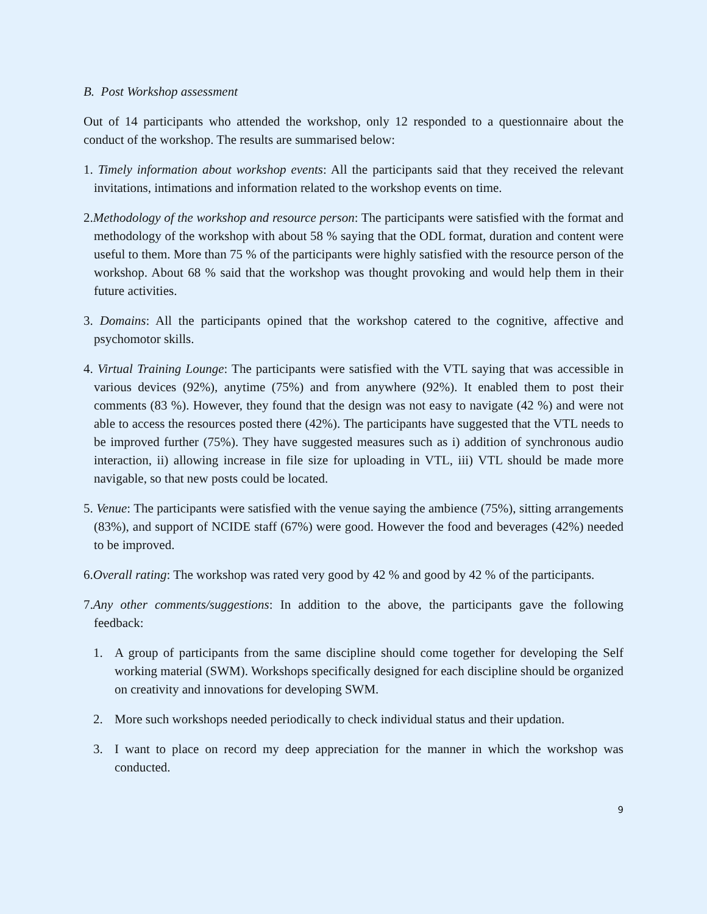B. Post Workshop assessment
Out of 14 participants who attended the workshop, only 12 responded to a questionnaire about the conduct of the workshop. The results are summarised below:
1. Timely information about workshop events: All the participants said that they received the relevant invitations, intimations and information related to the workshop events on time.
2.Methodology of the workshop and resource person: The participants were satisfied with the format and methodology of the workshop with about 58 % saying that the ODL format, duration and content were useful to them. More than 75 % of the participants were highly satisfied with the resource person of the workshop. About 68 % said that the workshop was thought provoking and would help them in their future activities.
3. Domains: All the participants opined that the workshop catered to the cognitive, affective and psychomotor skills.
4. Virtual Training Lounge: The participants were satisfied with the VTL saying that was accessible in various devices (92%), anytime (75%) and from anywhere (92%). It enabled them to post their comments (83 %). However, they found that the design was not easy to navigate (42 %) and were not able to access the resources posted there (42%). The participants have suggested that the VTL needs to be improved further (75%). They have suggested measures such as i) addition of synchronous audio interaction, ii) allowing increase in file size for uploading in VTL, iii) VTL should be made more navigable, so that new posts could be located.
5. Venue: The participants were satisfied with the venue saying the ambience (75%), sitting arrangements (83%), and support of NCIDE staff (67%) were good. However the food and beverages (42%) needed to be improved.
6.Overall rating: The workshop was rated very good by 42 % and good by 42 % of the participants.
7.Any other comments/suggestions: In addition to the above, the participants gave the following feedback:
1. A group of participants from the same discipline should come together for developing the Self working material (SWM). Workshops specifically designed for each discipline should be organized on creativity and innovations for developing SWM.
2. More such workshops needed periodically to check individual status and their updation.
3. I want to place on record my deep appreciation for the manner in which the workshop was conducted.
9